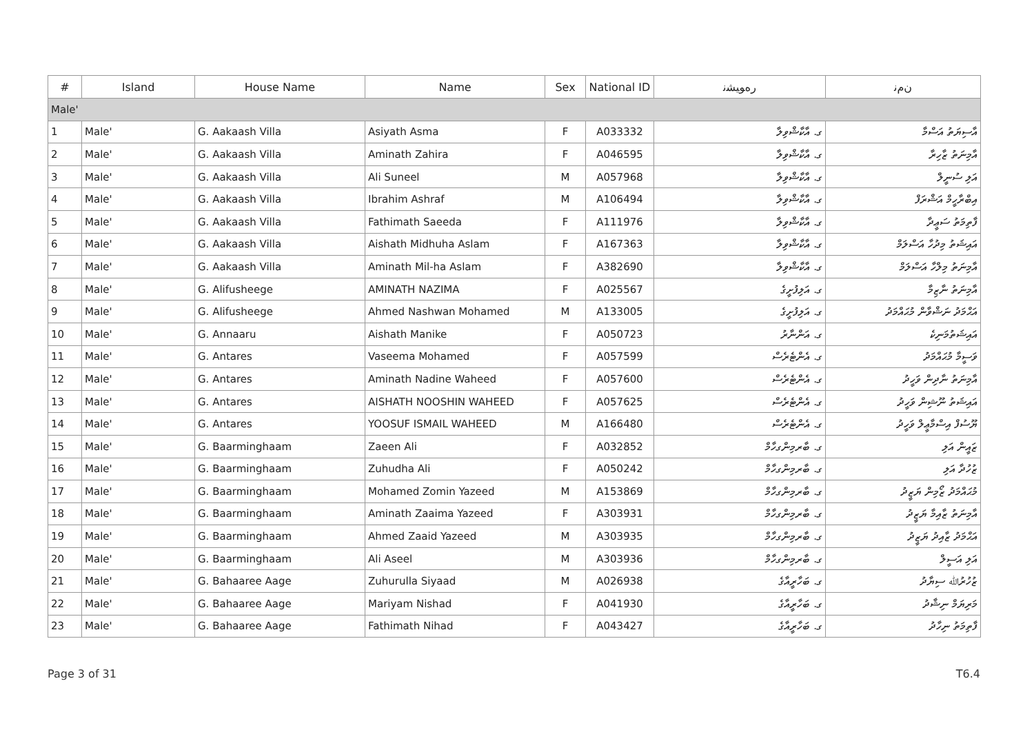| # | Island | House Name | Name | Sex | National ID | ﺭﻩﻮﻴﺸﻧ | ﻥﻡﻧ |
| --- | --- | --- | --- | --- | --- | --- | --- |
| Male' | | | | | | | |
| 1 | Male' | G. Aakaash Villa | Asiyath Asma | F | A033332 | ގ. އާކާޝްވިލާ | އާސިޔަތު އަސްމާ |
| 2 | Male' | G. Aakaash Villa | Aminath Zahira | F | A046595 | ގ. އާކާޝްވިލާ | އާމިނަތު ޒާހިރާ |
| 3 | Male' | G. Aakaash Villa | Ali Suneel | M | A057968 | ގ. އާކާޝްވިލާ | އަލި ސުނީލް |
| 4 | Male' | G. Aakaash Villa | Ibrahim Ashraf | M | A106494 | ގ. އާކާޝްވިލާ | އިބްރާހީމް އަޝްރަފް |
| 5 | Male' | G. Aakaash Villa | Fathimath Saeeda | F | A111976 | ގ. އާކާޝްވިލާ | ފާތިމަތު ސަޢީދާ |
| 6 | Male' | G. Aakaash Villa | Aishath Midhuha Aslam | F | A167363 | ގ. އާކާޝްވިލާ | އައިޝަތު މިދުހާ އަސްލަމް |
| 7 | Male' | G. Aakaash Villa | Aminath Mil-ha Aslam | F | A382690 | ގ. އާކާޝްވިލާ | އާމިނަތު މިލްހާ އަސްލަމް |
| 8 | Male' | G. Alifusheege | AMINATH NAZIMA | F | A025567 | ގ. އަލިފުށީގެ | އާމިނަތު ނާޒިމާ |
| 9 | Male' | G. Alifusheege | Ahmed Nashwan Mohamed | M | A133005 | ގ. އަލިފުށީގެ | އަޙްމަދު ނަޝްވާން މުޙައްމަދު |
| 10 | Male' | G. Annaaru | Aishath Manike | F | A050723 | ގ. އަންނާރު | އައިޝަތުމަނިކެ |
| 11 | Male' | G. Antares | Vaseema Mohamed | F | A057599 | ގ. އެންޓެރެސް | ވަސީމާ މުޙައްމަދު |
| 12 | Male' | G. Antares | Aminath Nadine Waheed | F | A057600 | ގ. އެންޓެރެސް | އާމިނަތު ނާދިން ވަހީދު |
| 13 | Male' | G. Antares | AISHATH NOOSHIN WAHEED | F | A057625 | ގ. އެންޓެރެސް | އައިޝަތު ނޫޝިން ވަހީދު |
| 14 | Male' | G. Antares | YOOSUF ISMAIL WAHEED | M | A166480 | ގ. އެންޓެރެސް | ޔޫސުފް އިސްމާޢީލް ވަހީދު |
| 15 | Male' | G. Baarminghaam | Zaeen Ali | F | A032852 | ގ. ބާރމިންގހާމް | ޒައީން އަލި |
| 16 | Male' | G. Baarminghaam | Zuhudha Ali | F | A050242 | ގ. ބާރމިންގހާމް | ޒުހުދާ އަލި |
| 17 | Male' | G. Baarminghaam | Mohamed Zomin Yazeed | M | A153869 | ގ. ބާރމިންގހާމް | މުޙައްމަދު ޒޯމިން ޔަޒީދު |
| 18 | Male' | G. Baarminghaam | Aminath Zaaima Yazeed | F | A303931 | ގ. ބާރމިންގހާމް | އާމިނަތު ޒާއިމާ ޔަޒީދު |
| 19 | Male' | G. Baarminghaam | Ahmed Zaaid Yazeed | M | A303935 | ގ. ބާރމިންގހާމް | އަޙްމަދު ޒާއިދު ޔަޒީދު |
| 20 | Male' | G. Baarminghaam | Ali Aseel | M | A303936 | ގ. ބާރމިންގހާމް | އަލި އަސީލް |
| 21 | Male' | G. Bahaaree Aage | Zuhurulla Siyaad | M | A026938 | ގ. ބަހާރީއާގެ | ޒުހުރުﷲ ސިޔާދު |
| 22 | Male' | G. Bahaaree Aage | Mariyam Nishad | F | A041930 | ގ. ބަހާރީއާގެ | މަރިޔަމް ނިޝާދު |
| 23 | Male' | G. Bahaaree Aage | Fathimath Nihad | F | A043427 | ގ. ބަހާރީއާގެ | ފާތިމަތު ނިހާދު |
Page 3 of 31 T6.4